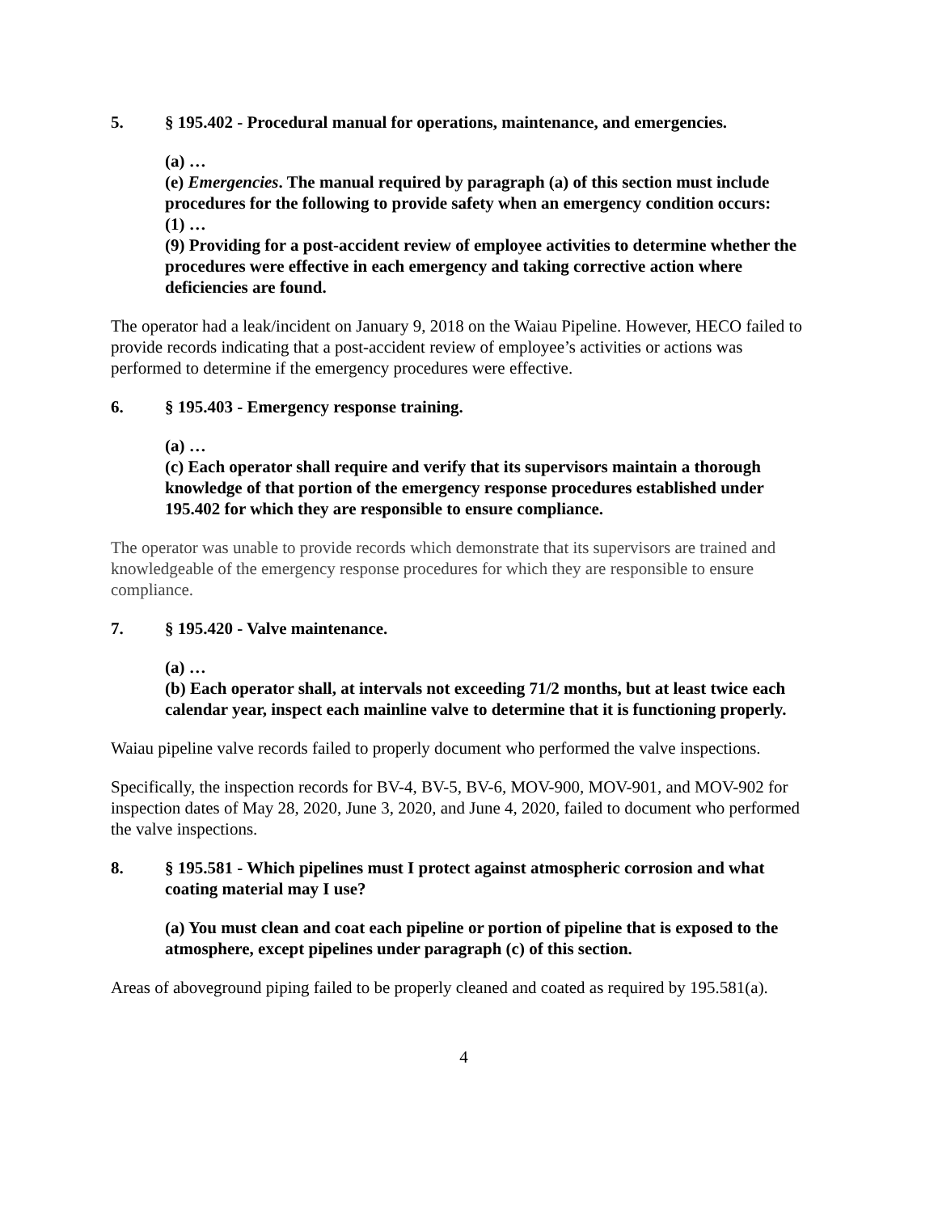5. § 195.402 - Procedural manual for operations, maintenance, and emergencies.
(a) …
(e) Emergencies. The manual required by paragraph (a) of this section must include procedures for the following to provide safety when an emergency condition occurs:
(1) …
(9) Providing for a post-accident review of employee activities to determine whether the procedures were effective in each emergency and taking corrective action where deficiencies are found.
The operator had a leak/incident on January 9, 2018 on the Waiau Pipeline. However, HECO failed to provide records indicating that a post-accident review of employee’s activities or actions was performed to determine if the emergency procedures were effective.
6. § 195.403 - Emergency response training.
(a) …
(c) Each operator shall require and verify that its supervisors maintain a thorough knowledge of that portion of the emergency response procedures established under 195.402 for which they are responsible to ensure compliance.
The operator was unable to provide records which demonstrate that its supervisors are trained and knowledgeable of the emergency response procedures for which they are responsible to ensure compliance.
7. § 195.420 - Valve maintenance.
(a) …
(b) Each operator shall, at intervals not exceeding 71/2 months, but at least twice each calendar year, inspect each mainline valve to determine that it is functioning properly.
Waiau pipeline valve records failed to properly document who performed the valve inspections.
Specifically, the inspection records for BV-4, BV-5, BV-6, MOV-900, MOV-901, and MOV-902 for inspection dates of May 28, 2020, June 3, 2020, and June 4, 2020, failed to document who performed the valve inspections.
8. § 195.581 - Which pipelines must I protect against atmospheric corrosion and what coating material may I use?
(a) You must clean and coat each pipeline or portion of pipeline that is exposed to the atmosphere, except pipelines under paragraph (c) of this section.
Areas of aboveground piping failed to be properly cleaned and coated as required by 195.581(a).
4